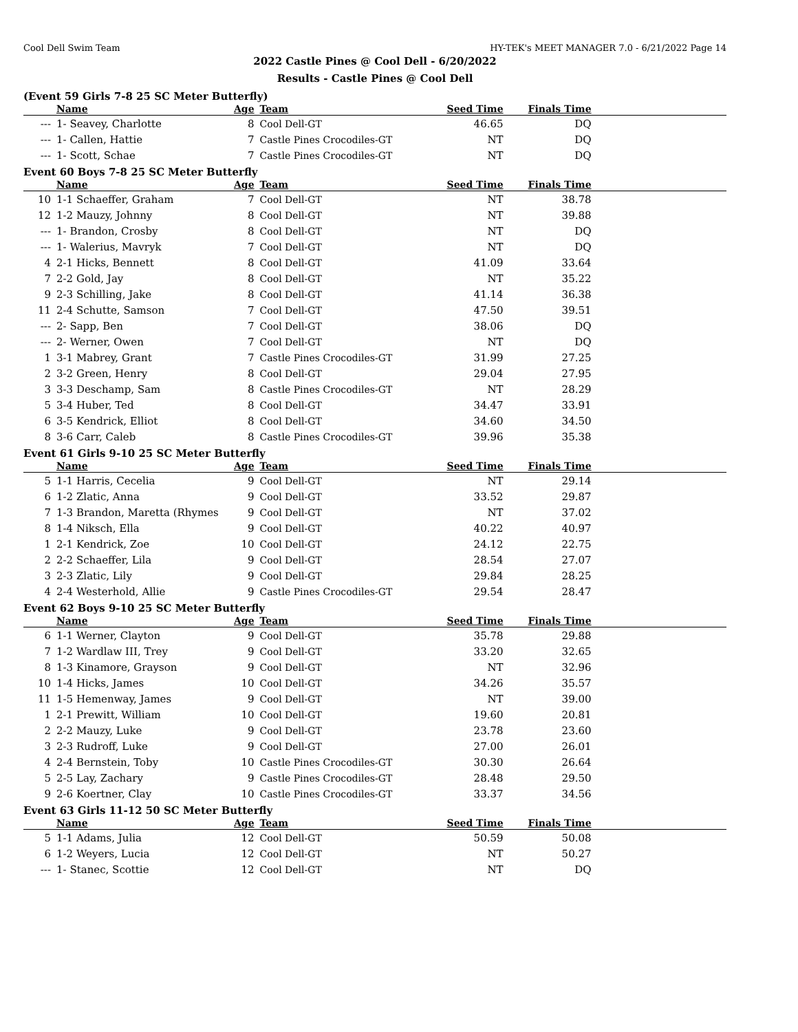Cool Dell Swim Team HY-TEK's MEET MANAGER 7.0 - 6/21/2022 Page 14
2022 Castle Pines @ Cool Dell - 6/20/2022
Results - Castle Pines @ Cool Dell
(Event 59 Girls 7-8 25 SC Meter Butterfly)
| | Name | Age | Team | Seed Time | Finals Time | |
| --- | --- | --- | --- | --- | --- | --- |
| --- | 1- Seavey, Charlotte | 8 | Cool Dell-GT | 46.65 | DQ | |
| --- | 1- Callen, Hattie | 7 | Castle Pines Crocodiles-GT | NT | DQ | |
| --- | 1- Scott, Schae | 7 | Castle Pines Crocodiles-GT | NT | DQ | |
Event 60 Boys 7-8 25 SC Meter Butterfly
| | Name | Age | Team | Seed Time | Finals Time | |
| --- | --- | --- | --- | --- | --- | --- |
| 10 | 1-1 Schaeffer, Graham | 7 | Cool Dell-GT | NT | 38.78 | |
| 12 | 1-2 Mauzy, Johnny | 8 | Cool Dell-GT | NT | 39.88 | |
| --- | 1- Brandon, Crosby | 8 | Cool Dell-GT | NT | DQ | |
| --- | 1- Walerius, Mavryk | 7 | Cool Dell-GT | NT | DQ | |
| 4 | 2-1 Hicks, Bennett | 8 | Cool Dell-GT | 41.09 | 33.64 | |
| 7 | 2-2 Gold, Jay | 8 | Cool Dell-GT | NT | 35.22 | |
| 9 | 2-3 Schilling, Jake | 8 | Cool Dell-GT | 41.14 | 36.38 | |
| 11 | 2-4 Schutte, Samson | 7 | Cool Dell-GT | 47.50 | 39.51 | |
| --- | 2- Sapp, Ben | 7 | Cool Dell-GT | 38.06 | DQ | |
| --- | 2- Werner, Owen | 7 | Cool Dell-GT | NT | DQ | |
| 1 | 3-1 Mabrey, Grant | 7 | Castle Pines Crocodiles-GT | 31.99 | 27.25 | |
| 2 | 3-2 Green, Henry | 8 | Cool Dell-GT | 29.04 | 27.95 | |
| 3 | 3-3 Deschamp, Sam | 8 | Castle Pines Crocodiles-GT | NT | 28.29 | |
| 5 | 3-4 Huber, Ted | 8 | Cool Dell-GT | 34.47 | 33.91 | |
| 6 | 3-5 Kendrick, Elliot | 8 | Cool Dell-GT | 34.60 | 34.50 | |
| 8 | 3-6 Carr, Caleb | 8 | Castle Pines Crocodiles-GT | 39.96 | 35.38 | |
Event 61 Girls 9-10 25 SC Meter Butterfly
| | Name | Age | Team | Seed Time | Finals Time | |
| --- | --- | --- | --- | --- | --- | --- |
| 5 | 1-1 Harris, Cecelia | 9 | Cool Dell-GT | NT | 29.14 | |
| 6 | 1-2 Zlatic, Anna | 9 | Cool Dell-GT | 33.52 | 29.87 | |
| 7 | 1-3 Brandon, Maretta (Rhymes | 9 | Cool Dell-GT | NT | 37.02 | |
| 8 | 1-4 Niksch, Ella | 9 | Cool Dell-GT | 40.22 | 40.97 | |
| 1 | 2-1 Kendrick, Zoe | 10 | Cool Dell-GT | 24.12 | 22.75 | |
| 2 | 2-2 Schaeffer, Lila | 9 | Cool Dell-GT | 28.54 | 27.07 | |
| 3 | 2-3 Zlatic, Lily | 9 | Cool Dell-GT | 29.84 | 28.25 | |
| 4 | 2-4 Westerhold, Allie | 9 | Castle Pines Crocodiles-GT | 29.54 | 28.47 | |
Event 62 Boys 9-10 25 SC Meter Butterfly
| | Name | Age | Team | Seed Time | Finals Time | |
| --- | --- | --- | --- | --- | --- | --- |
| 6 | 1-1 Werner, Clayton | 9 | Cool Dell-GT | 35.78 | 29.88 | |
| 7 | 1-2 Wardlaw III, Trey | 9 | Cool Dell-GT | 33.20 | 32.65 | |
| 8 | 1-3 Kinamore, Grayson | 9 | Cool Dell-GT | NT | 32.96 | |
| 10 | 1-4 Hicks, James | 10 | Cool Dell-GT | 34.26 | 35.57 | |
| 11 | 1-5 Hemenway, James | 9 | Cool Dell-GT | NT | 39.00 | |
| 1 | 2-1 Prewitt, William | 10 | Cool Dell-GT | 19.60 | 20.81 | |
| 2 | 2-2 Mauzy, Luke | 9 | Cool Dell-GT | 23.78 | 23.60 | |
| 3 | 2-3 Rudroff, Luke | 9 | Cool Dell-GT | 27.00 | 26.01 | |
| 4 | 2-4 Bernstein, Toby | 10 | Castle Pines Crocodiles-GT | 30.30 | 26.64 | |
| 5 | 2-5 Lay, Zachary | 9 | Castle Pines Crocodiles-GT | 28.48 | 29.50 | |
| 9 | 2-6 Koertner, Clay | 10 | Castle Pines Crocodiles-GT | 33.37 | 34.56 | |
Event 63 Girls 11-12 50 SC Meter Butterfly
| | Name | Age | Team | Seed Time | Finals Time | |
| --- | --- | --- | --- | --- | --- | --- |
| 5 | 1-1 Adams, Julia | 12 | Cool Dell-GT | 50.59 | 50.08 | |
| 6 | 1-2 Weyers, Lucia | 12 | Cool Dell-GT | NT | 50.27 | |
| --- | 1- Stanec, Scottie | 12 | Cool Dell-GT | NT | DQ | |